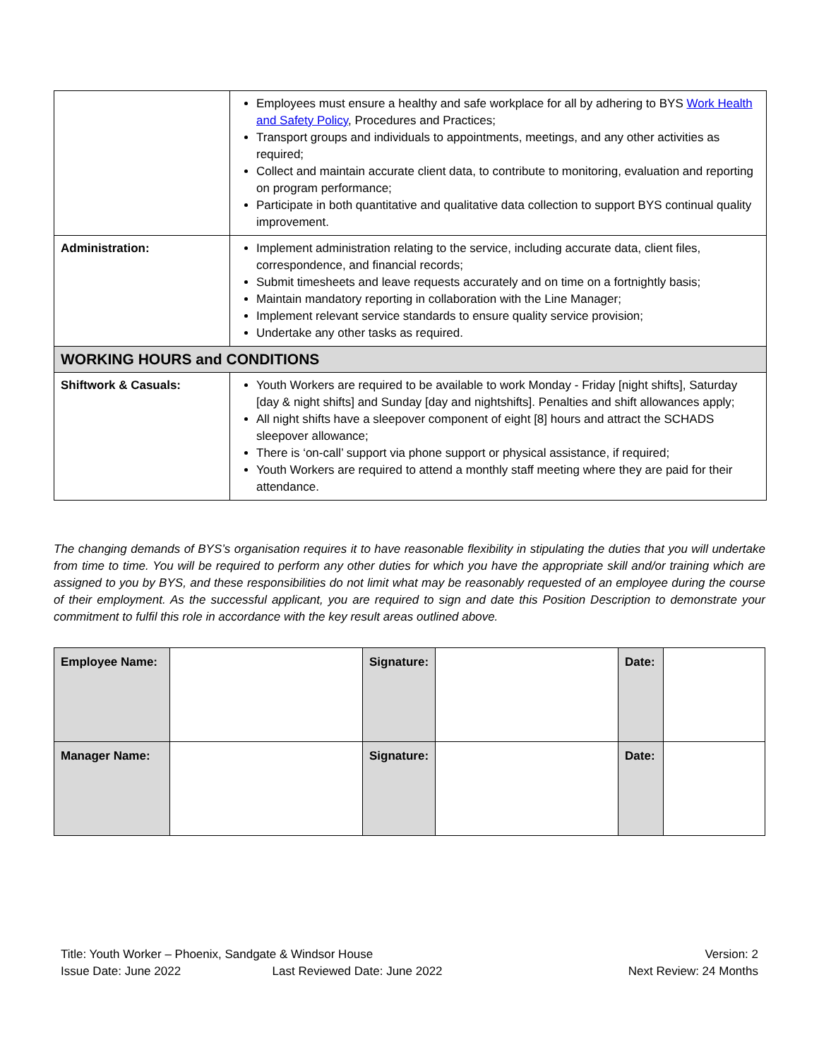| | Employees must ensure a healthy and safe workplace for all by adhering to BYS Work Health and Safety Policy , Procedures and Practices; Transport groups and individuals to appointments, meetings, and any other activities as required; Collect and maintain accurate client data, to contribute to monitoring, evaluation and reporting on program performance; Participate in both quantitative and qualitative data collection to support BYS continual quality improvement. |
| Administration: | Implement administration relating to the service, including accurate data, client files, correspondence, and financial records; Submit timesheets and leave requests accurately and on time on a fortnightly basis; Maintain mandatory reporting in collaboration with the Line Manager; Implement relevant service standards to ensure quality service provision; Undertake any other tasks as required. |
| WORKING HOURS and CONDITIONS | |
| Shiftwork & Casuals: | Youth Workers are required to be available to work Monday - Friday [night shifts], Saturday [day & night shifts] and Sunday [day and nightshifts]. Penalties and shift allowances apply; All night shifts have a sleepover component of eight [8] hours and attract the SCHADS sleepover allowance; There is ‘on-call’ support via phone support or physical assistance, if required; Youth Workers are required to attend a monthly staff meeting where they are paid for their attendance. |
The changing demands of BYS’s organisation requires it to have reasonable flexibility in stipulating the duties that you will undertake from time to time. You will be required to perform any other duties for which you have the appropriate skill and/or training which are assigned to you by BYS, and these responsibilities do not limit what may be reasonably requested of an employee during the course of their employment. As the successful applicant, you are required to sign and date this Position Description to demonstrate your commitment to fulfil this role in accordance with the key result areas outlined above.
| Employee Name: | | Signature: | | Date: | |
| Manager Name: | | Signature: | | Date: | |
Title: Youth Worker – Phoenix, Sandgate & Windsor House Version: 2
Issue Date: June 2022 Last Reviewed Date: June 2022 Next Review: 24 Months